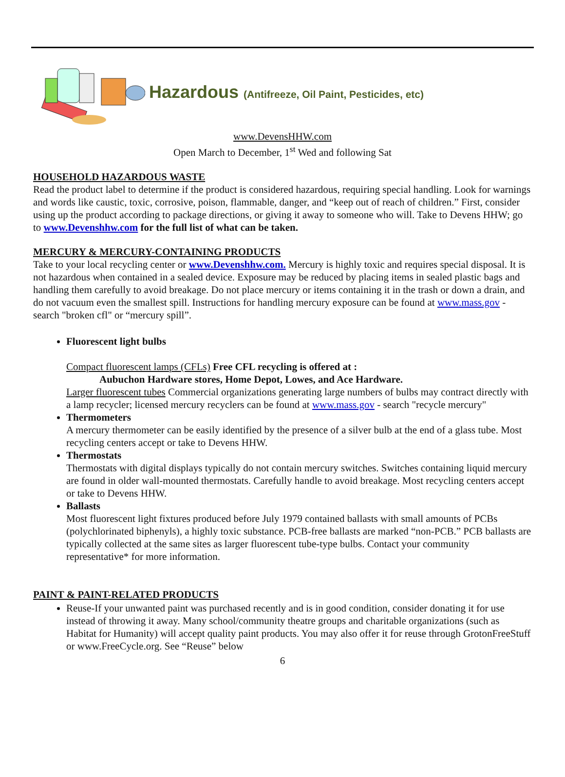Hazardous (Antifreeze, Oil Paint, Pesticides, etc)
www.DevensHHW.com
Open March to December, 1<sup>st</sup> Wed and following Sat
HOUSEHOLD HAZARDOUS WASTE
Read the product label to determine if the product is considered hazardous, requiring special handling. Look for warnings and words like caustic, toxic, corrosive, poison, flammable, danger, and “keep out of reach of children.” First, consider using up the product according to package directions, or giving it away to someone who will. Take to Devens HHW; go to www.Devenshhw.com for the full list of what can be taken.
MERCURY & MERCURY-CONTAINING PRODUCTS
Take to your local recycling center or www.Devenshhw.com. Mercury is highly toxic and requires special disposal. It is not hazardous when contained in a sealed device. Exposure may be reduced by placing items in sealed plastic bags and handling them carefully to avoid breakage. Do not place mercury or items containing it in the trash or down a drain, and do not vacuum even the smallest spill. Instructions for handling mercury exposure can be found at www.mass.gov - search "broken cfl" or “mercury spill”.
Fluorescent light bulbs
Compact fluorescent lamps (CFLs) Free CFL recycling is offered at :
Aubuchon Hardware stores, Home Depot, Lowes, and Ace Hardware.
Larger fluorescent tubes Commercial organizations generating large numbers of bulbs may contract directly with a lamp recycler; licensed mercury recyclers can be found at www.mass.gov - search "recycle mercury"
Thermometers
A mercury thermometer can be easily identified by the presence of a silver bulb at the end of a glass tube. Most recycling centers accept or take to Devens HHW.
Thermostats
Thermostats with digital displays typically do not contain mercury switches. Switches containing liquid mercury are found in older wall-mounted thermostats. Carefully handle to avoid breakage. Most recycling centers accept or take to Devens HHW.
Ballasts
Most fluorescent light fixtures produced before July 1979 contained ballasts with small amounts of PCBs (polychlorinated biphenyls), a highly toxic substance. PCB-free ballasts are marked “non-PCB.” PCB ballasts are typically collected at the same sites as larger fluorescent tube-type bulbs. Contact your community representative* for more information.
PAINT & PAINT-RELATED PRODUCTS
Reuse-If your unwanted paint was purchased recently and is in good condition, consider donating it for use instead of throwing it away. Many school/community theatre groups and charitable organizations (such as Habitat for Humanity) will accept quality paint products. You may also offer it for reuse through GrotonFreeStuff or www.FreeCycle.org. See “Reuse” below
6